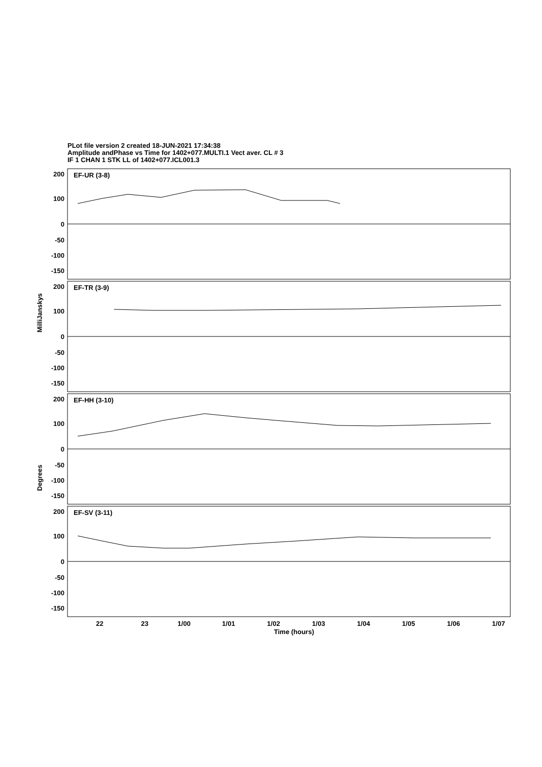PLot file version 2 created 18-JUN-2021 17:34:38
Amplitude andPhase vs Time for 1402+077.MULTI.1 Vect aver. CL # 3
IF 1 CHAN 1 STK LL of 1402+077.ICL001.3
200
100
0
-50
-100
-150
200
100
0
-50
-100
-150
200
100
0
-50
-100
-150
200
100
0
-50
-100
-150
EF-UR (3-8)
EF-TR (3-9)
EF-HH (3-10)
EF-SV (3-11)
22
23
1/00
1/01
1/02
1/03
1/04
1/05
1/06
1/07
Time (hours)
MilliJanskys
Degrees